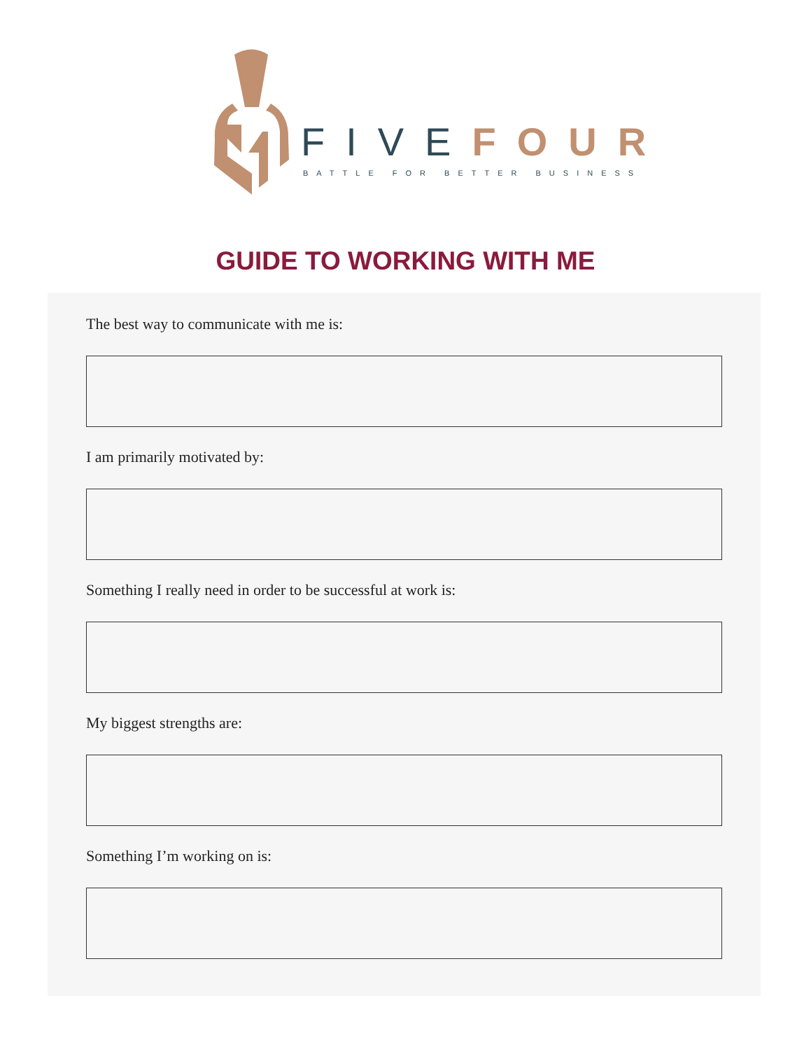FIVE FOUR
BATTLE FOR BETTER BUSINESS
GUIDE TO WORKING WITH ME
The best way to communicate with me is:
I am primarily motivated by:
Something I really need in order to be successful at work is:
My biggest strengths are:
Something I’m working on is: